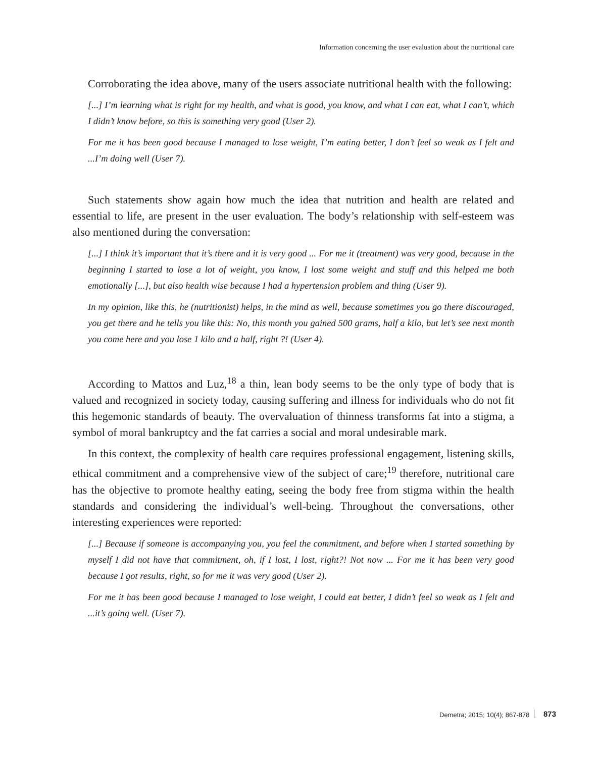Information concerning the user evaluation about the nutritional care
Corroborating the idea above, many of the users associate nutritional health with the following:
[...] I’m learning what is right for my health, and what is good, you know, and what I can eat, what I can’t, which I didn’t know before, so this is something very good (User 2).
For me it has been good because I managed to lose weight, I’m eating better, I don’t feel so weak as I felt and ...I’m doing well (User 7).
Such statements show again how much the idea that nutrition and health are related and essential to life, are present in the user evaluation. The body’s relationship with self-esteem was also mentioned during the conversation:
[...] I think it’s important that it’s there and it is very good ... For me it (treatment) was very good, because in the beginning I started to lose a lot of weight, you know, I lost some weight and stuff and this helped me both emotionally [...], but also health wise because I had a hypertension problem and thing (User 9).
In my opinion, like this, he (nutritionist) helps, in the mind as well, because sometimes you go there discouraged, you get there and he tells you like this: No, this month you gained 500 grams, half a kilo, but let’s see next month you come here and you lose 1 kilo and a half, right ?! (User 4).
According to Mattos and Luz,<sup>18</sup> a thin, lean body seems to be the only type of body that is valued and recognized in society today, causing suffering and illness for individuals who do not fit this hegemonic standards of beauty. The overvaluation of thinness transforms fat into a stigma, a symbol of moral bankruptcy and the fat carries a social and moral undesirable mark.
In this context, the complexity of health care requires professional engagement, listening skills, ethical commitment and a comprehensive view of the subject of care;<sup>19</sup> therefore, nutritional care has the objective to promote healthy eating, seeing the body free from stigma within the health standards and considering the individual’s well-being. Throughout the conversations, other interesting experiences were reported:
[...] Because if someone is accompanying you, you feel the commitment, and before when I started something by myself I did not have that commitment, oh, if I lost, I lost, right?! Not now ... For me it has been very good because I got results, right, so for me it was very good (User 2).
For me it has been good because I managed to lose weight, I could eat better, I didn’t feel so weak as I felt and ...it’s going well. (User 7).
Demetra; 2015; 10(4); 867-878 873